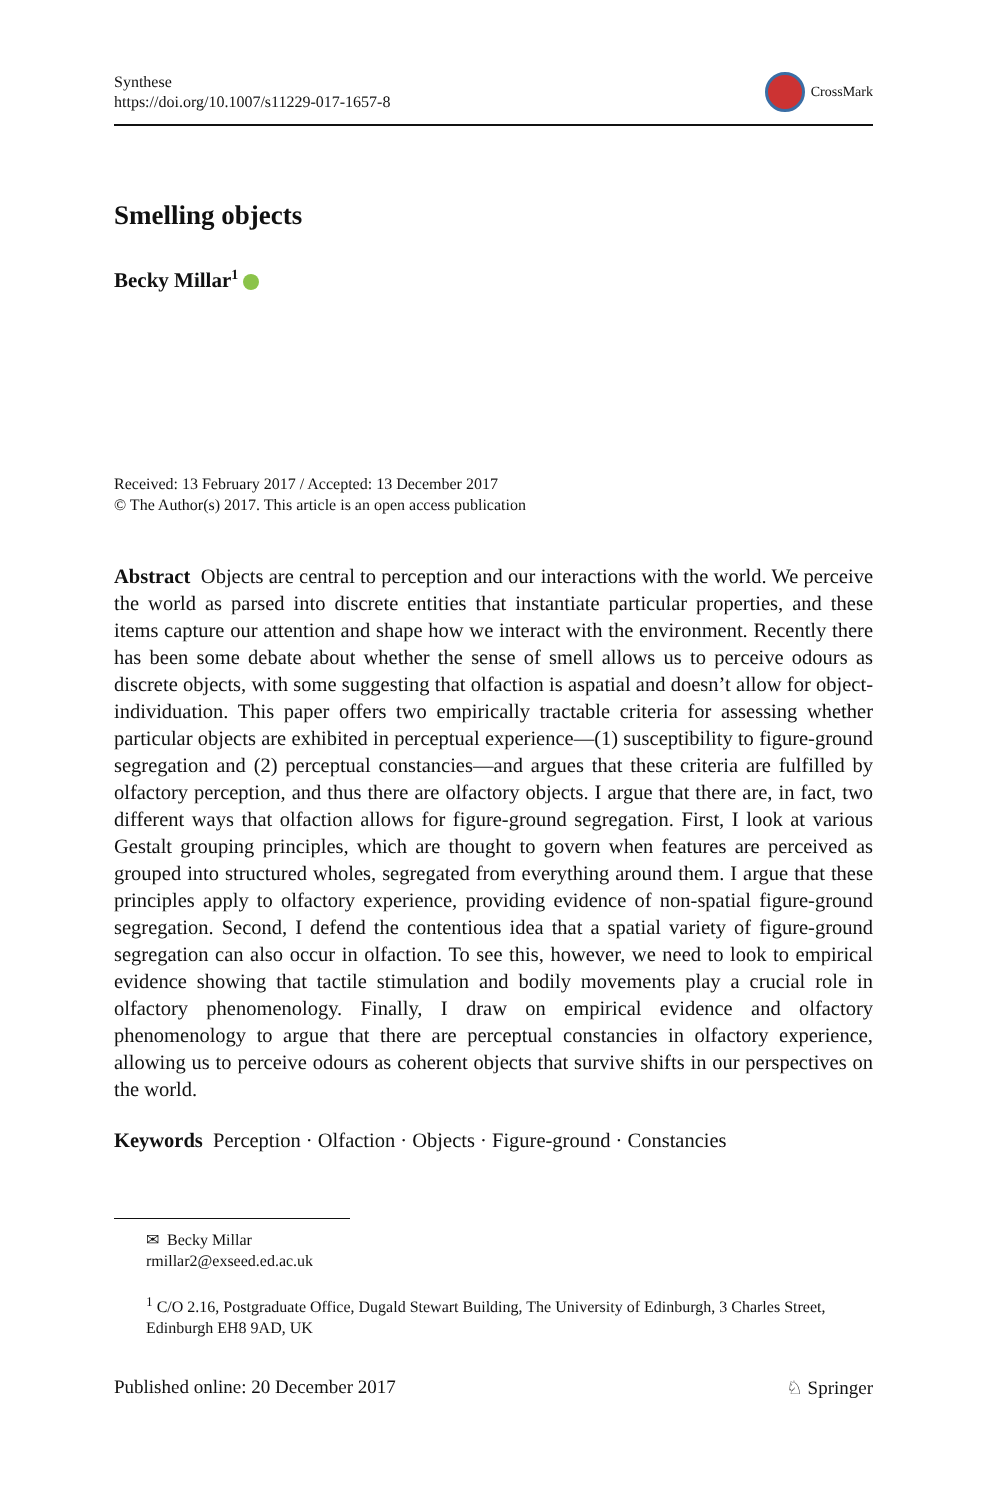Synthese
https://doi.org/10.1007/s11229-017-1657-8
CrossMark
Smelling objects
Becky Millar<sup>1</sup>
Received: 13 February 2017 / Accepted: 13 December 2017
© The Author(s) 2017. This article is an open access publication
Abstract Objects are central to perception and our interactions with the world. We perceive the world as parsed into discrete entities that instantiate particular properties, and these items capture our attention and shape how we interact with the environment. Recently there has been some debate about whether the sense of smell allows us to perceive odours as discrete objects, with some suggesting that olfaction is aspatial and doesn’t allow for object-individuation. This paper offers two empirically tractable criteria for assessing whether particular objects are exhibited in perceptual experience—(1) susceptibility to figure-ground segregation and (2) perceptual constancies—and argues that these criteria are fulfilled by olfactory perception, and thus there are olfactory objects. I argue that there are, in fact, two different ways that olfaction allows for figure-ground segregation. First, I look at various Gestalt grouping principles, which are thought to govern when features are perceived as grouped into structured wholes, segregated from everything around them. I argue that these principles apply to olfactory experience, providing evidence of non-spatial figure-ground segregation. Second, I defend the contentious idea that a spatial variety of figure-ground segregation can also occur in olfaction. To see this, however, we need to look to empirical evidence showing that tactile stimulation and bodily movements play a crucial role in olfactory phenomenology. Finally, I draw on empirical evidence and olfactory phenomenology to argue that there are perceptual constancies in olfactory experience, allowing us to perceive odours as coherent objects that survive shifts in our perspectives on the world.
Keywords Perception · Olfaction · Objects · Figure-ground · Constancies
✉ Becky Millar
rmillar2@exseed.ed.ac.uk
<sup>1</sup> C/O 2.16, Postgraduate Office, Dugald Stewart Building, The University of Edinburgh, 3 Charles Street, Edinburgh EH8 9AD, UK
Published online: 20 December 2017 ♘ Springer